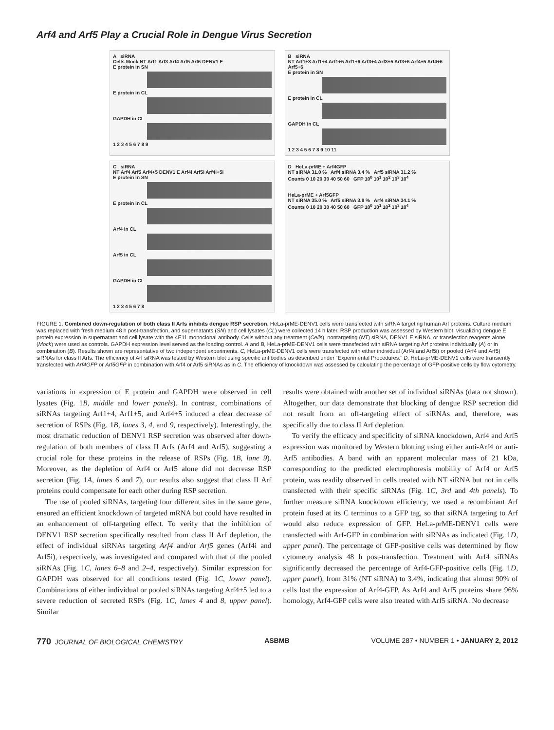Arf4 and Arf5 Play a Crucial Role in Dengue Virus Secretion
A siRNA
Cells Mock NT Arf1 Arf3 Arf4 Arf5 Arf6 DENV1 E
E protein in SN
E protein in CL
GAPDH in CL
1 2 3 4 5 6 7 8 9
B siRNA
NT Arf1+3 Arf1+4 Arf1+5 Arf1+6 Arf3+4 Arf3+5 Arf3+6 Arf4+5 Arf4+6 Arf5+6
E protein in SN
E protein in CL
GAPDH in CL
1 2 3 4 5 6 7 8 9 10 11
C siRNA
NT Arf4 Arf5 Arf4+5 DENV1 E Arf4i Arf5i Arf4i+5i
E protein in SN
E protein in CL
Arf4 in CL
Arf5 in CL
GAPDH in CL
1 2 3 4 5 6 7 8
D HeLa-prME + Arf4GFP
NT siRNA 31.0 % Arf4 siRNA 3.4 % Arf5 siRNA 31.2 %
Counts 0 10 20 30 40 50 60 GFP 10<sup>0</sup> 10<sup>1</sup> 10<sup>2</sup> 10<sup>3</sup> 10<sup>4</sup>
HeLa-prME + Arf5GFP
NT siRNA 35.0 % Arf5 siRNA 3.8 % Arf4 siRNA 34.1 %
Counts 0 10 20 30 40 50 60 GFP 10<sup>0</sup> 10<sup>1</sup> 10<sup>2</sup> 10<sup>3</sup> 10<sup>4</sup>
FIGURE 1. Combined down-regulation of both class II Arfs inhibits dengue RSP secretion. HeLa-prME-DENV1 cells were transfected with siRNA targeting human Arf proteins. Culture medium was replaced with fresh medium 48 h post-transfection, and supernatants (SN) and cell lysates (CL) were collected 14 h later. RSP production was assessed by Western blot, visualizing dengue E protein expression in supernatant and cell lysate with the 4E11 monoclonal antibody. Cells without any treatment (Cells), nontargeting (NT) siRNA, DENV1 E siRNA, or transfection reagents alone (Mock) were used as controls. GAPDH expression level served as the loading control. A and B, HeLa-prME-DENV1 cells were transfected with siRNA targeting Arf proteins individually (A) or in combination (B). Results shown are representative of two independent experiments. C, HeLa-prME-DENV1 cells were transfected with either individual (Arf4i and Arf5i) or pooled (Arf4 and Arf5) siRNAs for class II Arfs. The efficiency of Arf siRNA was tested by Western blot using specific antibodies as described under “Experimental Procedures.” D, HeLa-prME-DENV1 cells were transiently transfected with Arf4GFP or Arf5GFP in combination with Arf4 or Arf5 siRNAs as in C. The efficiency of knockdown was assessed by calculating the percentage of GFP-positive cells by flow cytometry.
variations in expression of E protein and GAPDH were observed in cell lysates (Fig. 1B, middle and lower panels). In contrast, combinations of siRNAs targeting Arf1+4, Arf1+5, and Arf4+5 induced a clear decrease of secretion of RSPs (Fig. 1B, lanes 3, 4, and 9, respectively). Interestingly, the most dramatic reduction of DENV1 RSP secretion was observed after down-regulation of both members of class II Arfs (Arf4 and Arf5), suggesting a crucial role for these proteins in the release of RSPs (Fig. 1B, lane 9). Moreover, as the depletion of Arf4 or Arf5 alone did not decrease RSP secretion (Fig. 1A, lanes 6 and 7), our results also suggest that class II Arf proteins could compensate for each other during RSP secretion.
The use of pooled siRNAs, targeting four different sites in the same gene, ensured an efficient knockdown of targeted mRNA but could have resulted in an enhancement of off-targeting effect. To verify that the inhibition of DENV1 RSP secretion specifically resulted from class II Arf depletion, the effect of individual siRNAs targeting Arf4 and/or Arf5 genes (Arf4i and Arf5i), respectively, was investigated and compared with that of the pooled siRNAs (Fig. 1C, lanes 6–8 and 2–4, respectively). Similar expression for GAPDH was observed for all conditions tested (Fig. 1C, lower panel). Combinations of either individual or pooled siRNAs targeting Arf4+5 led to a severe reduction of secreted RSPs (Fig. 1C, lanes 4 and 8, upper panel). Similar
results were obtained with another set of individual siRNAs (data not shown). Altogether, our data demonstrate that blocking of dengue RSP secretion did not result from an off-targeting effect of siRNAs and, therefore, was specifically due to class II Arf depletion.
To verify the efficacy and specificity of siRNA knockdown, Arf4 and Arf5 expression was monitored by Western blotting using either anti-Arf4 or anti-Arf5 antibodies. A band with an apparent molecular mass of 21 kDa, corresponding to the predicted electrophoresis mobility of Arf4 or Arf5 protein, was readily observed in cells treated with NT siRNA but not in cells transfected with their specific siRNAs (Fig. 1C, 3rd and 4th panels). To further measure siRNA knockdown efficiency, we used a recombinant Arf protein fused at its C terminus to a GFP tag, so that siRNA targeting to Arf would also reduce expression of GFP. HeLa-prME-DENV1 cells were transfected with Arf-GFP in combination with siRNAs as indicated (Fig. 1D, upper panel). The percentage of GFP-positive cells was determined by flow cytometry analysis 48 h post-transfection. Treatment with Arf4 siRNAs significantly decreased the percentage of Arf4-GFP-positive cells (Fig. 1D, upper panel), from 31% (NT siRNA) to 3.4%, indicating that almost 90% of cells lost the expression of Arf4-GFP. As Arf4 and Arf5 proteins share 96% homology, Arf4-GFP cells were also treated with Arf5 siRNA. No decrease
770 JOURNAL OF BIOLOGICAL CHEMISTRY ASBMB VOLUME 287 • NUMBER 1 • JANUARY 2, 2012